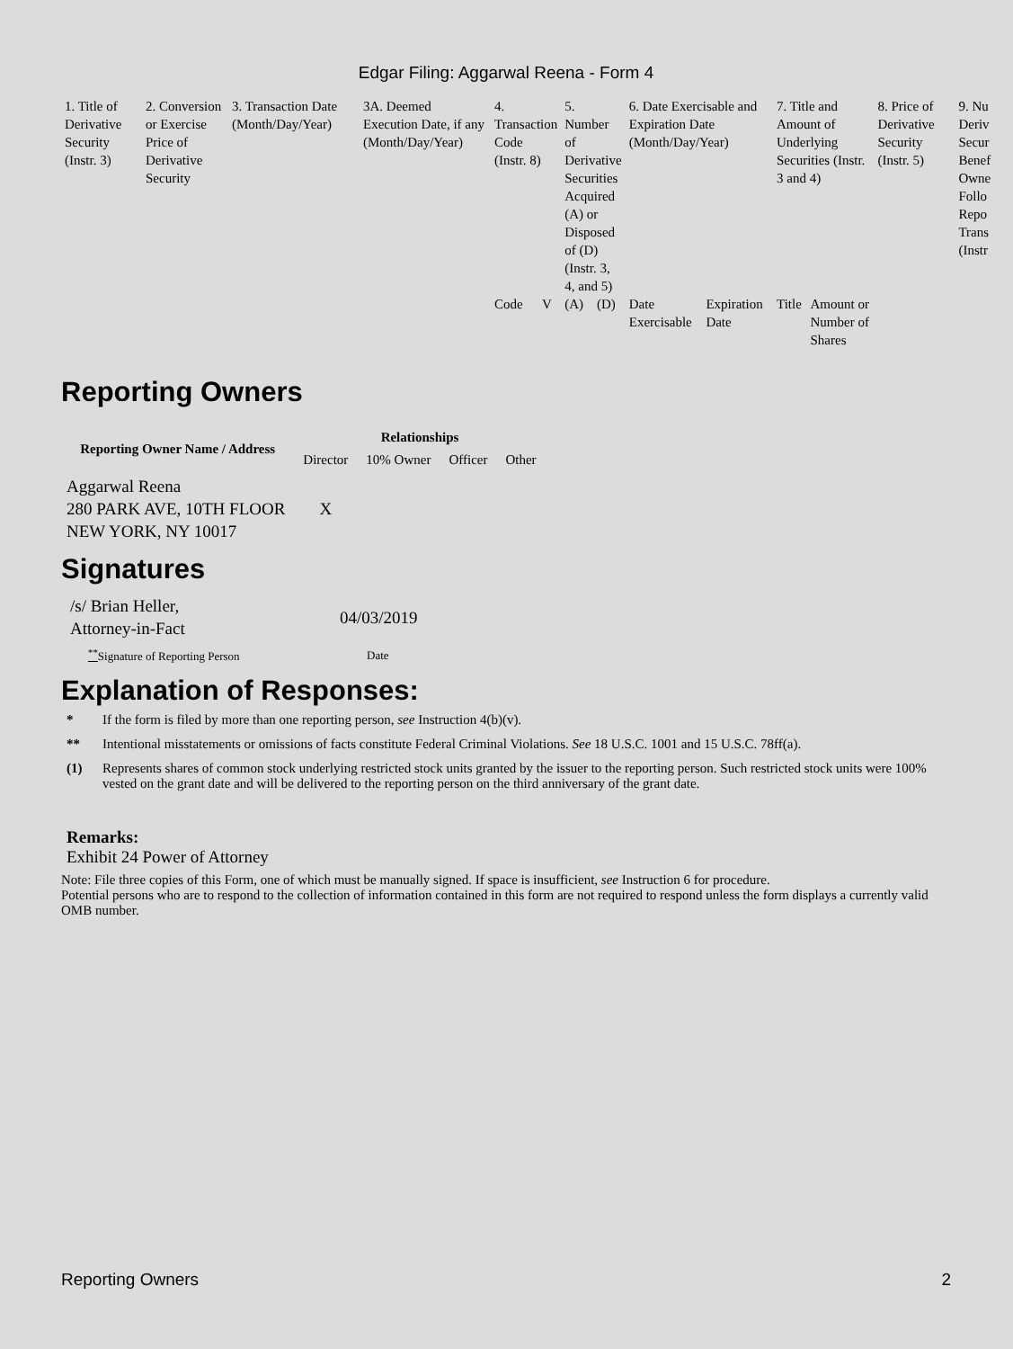Edgar Filing: Aggarwal Reena - Form 4
| 1. Title of Derivative Security (Instr. 3) | 2. Conversion or Exercise Price of Derivative Security | 3. Transaction Date (Month/Day/Year) | 3A. Deemed Execution Date, if any (Month/Day/Year) | 4. Transaction Code (Instr. 8) | | 5. Number of Derivative Securities Acquired (A) or Disposed of (D) (Instr. 3, 4, and 5) | | 6. Date Exercisable and Expiration Date (Month/Day/Year) | | 7. Title and Amount of Underlying Securities (Instr. 3 and 4) | | 8. Price of Derivative Security (Instr. 5) | 9. Nu Deriv Secur Benef Owne Follo Repo Trans (Instr |
| | | | | Code | V | (A) | (D) | Date Exercisable | Expiration Date | Title | Amount or Number of Shares | | |
Reporting Owners
| Reporting Owner Name / Address | Relationships | | | |
| --- | --- | --- | --- | --- |
| | Director | 10% Owner | Officer | Other |
| Aggarwal Reena 280 PARK AVE, 10TH FLOOR NEW YORK, NY 10017 | X | | | |
Signatures
| /s/ Brian Heller, Attorney-in-Fact | 04/03/2019 |
| <sup>**</sup> Signature of Reporting Person | Date |
Explanation of Responses:
* If the form is filed by more than one reporting person, see Instruction 4(b)(v).
** Intentional misstatements or omissions of facts constitute Federal Criminal Violations. See 18 U.S.C. 1001 and 15 U.S.C. 78ff(a).
(1) Represents shares of common stock underlying restricted stock units granted by the issuer to the reporting person. Such restricted stock units were 100% vested on the grant date and will be delivered to the reporting person on the third anniversary of the grant date.
Remarks:
Exhibit 24 Power of Attorney
Note: File three copies of this Form, one of which must be manually signed. If space is insufficient, see Instruction 6 for procedure.
Potential persons who are to respond to the collection of information contained in this form are not required to respond unless the form displays a currently valid OMB number.
Reporting Owners 2